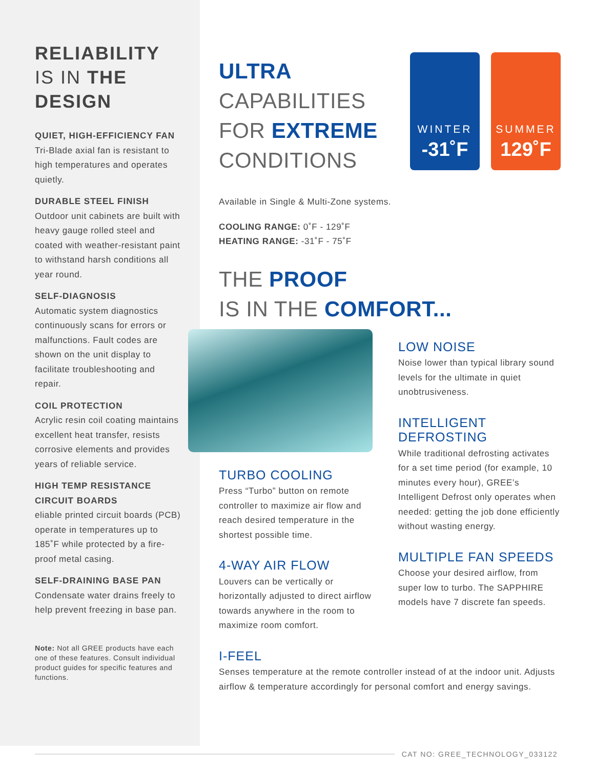RELIABILITY
IS IN THE
DESIGN
QUIET, HIGH-EFFICIENCY FAN
Tri-Blade axial fan is resistant to high temperatures and operates quietly.
DURABLE STEEL FINISH
Outdoor unit cabinets are built with heavy gauge rolled steel and coated with weather-resistant paint to withstand harsh conditions all year round.
SELF-DIAGNOSIS
Automatic system diagnostics continuously scans for errors or malfunctions. Fault codes are shown on the unit display to facilitate troubleshooting and repair.
COIL PROTECTION
Acrylic resin coil coating maintains excellent heat transfer, resists corrosive elements and provides years of reliable service.
HIGH TEMP RESISTANCE CIRCUIT BOARDS
eliable printed circuit boards (PCB) operate in temperatures up to 185˚F while protected by a fire-proof metal casing.
SELF-DRAINING BASE PAN
Condensate water drains freely to help prevent freezing in base pan.
Note: Not all GREE products have each one of these features. Consult individual product guides for specific features and functions.
WINTER
-31˚F
SUMMER
129˚F
ULTRA
CAPABILITIES
FOR EXTREME
CONDITIONS
Available in Single & Multi-Zone systems.
COOLING RANGE: 0˚F - 129˚F
HEATING RANGE: -31˚F - 75˚F
THE PROOF
IS IN THE COMFORT...
TURBO COOLING
Press “Turbo” button on remote controller to maximize air flow and reach desired temperature in the shortest possible time.
4-WAY AIR FLOW
Louvers can be vertically or horizontally adjusted to direct airflow towards anywhere in the room to maximize room comfort.
LOW NOISE
Noise lower than typical library sound levels for the ultimate in quiet unobtrusiveness.
INTELLIGENT DEFROSTING
While traditional defrosting activates for a set time period (for example, 10 minutes every hour), GREE’s Intelligent Defrost only operates when needed: getting the job done efficiently without wasting energy.
MULTIPLE FAN SPEEDS
Choose your desired airflow, from super low to turbo. The SAPPHIRE models have 7 discrete fan speeds.
I-FEEL
Senses temperature at the remote controller instead of at the indoor unit. Adjusts airflow & temperature accordingly for personal comfort and energy savings.
CAT NO: GREE_TECHNOLOGY_033122